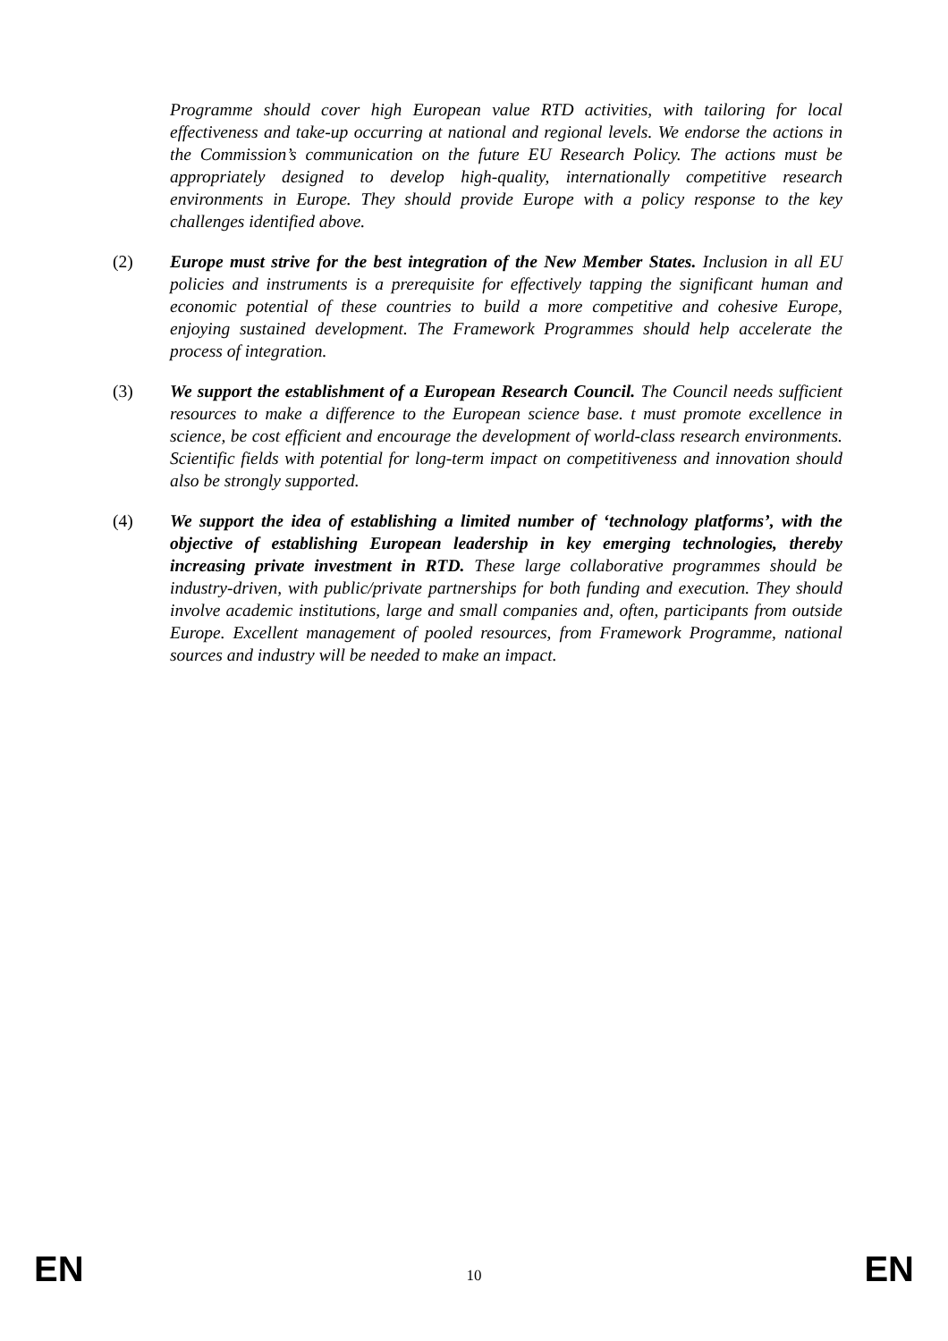Programme should cover high European value RTD activities, with tailoring for local effectiveness and take-up occurring at national and regional levels. We endorse the actions in the Commission’s communication on the future EU Research Policy. The actions must be appropriately designed to develop high-quality, internationally competitive research environments in Europe. They should provide Europe with a policy response to the key challenges identified above.
(2) Europe must strive for the best integration of the New Member States. Inclusion in all EU policies and instruments is a prerequisite for effectively tapping the significant human and economic potential of these countries to build a more competitive and cohesive Europe, enjoying sustained development. The Framework Programmes should help accelerate the process of integration.
(3) We support the establishment of a European Research Council. The Council needs sufficient resources to make a difference to the European science base. t must promote excellence in science, be cost efficient and encourage the development of world-class research environments. Scientific fields with potential for long-term impact on competitiveness and innovation should also be strongly supported.
(4) We support the idea of establishing a limited number of ‘technology platforms’, with the objective of establishing European leadership in key emerging technologies, thereby increasing private investment in RTD. These large collaborative programmes should be industry-driven, with public/private partnerships for both funding and execution. They should involve academic institutions, large and small companies and, often, participants from outside Europe. Excellent management of pooled resources, from Framework Programme, national sources and industry will be needed to make an impact.
EN 10 EN